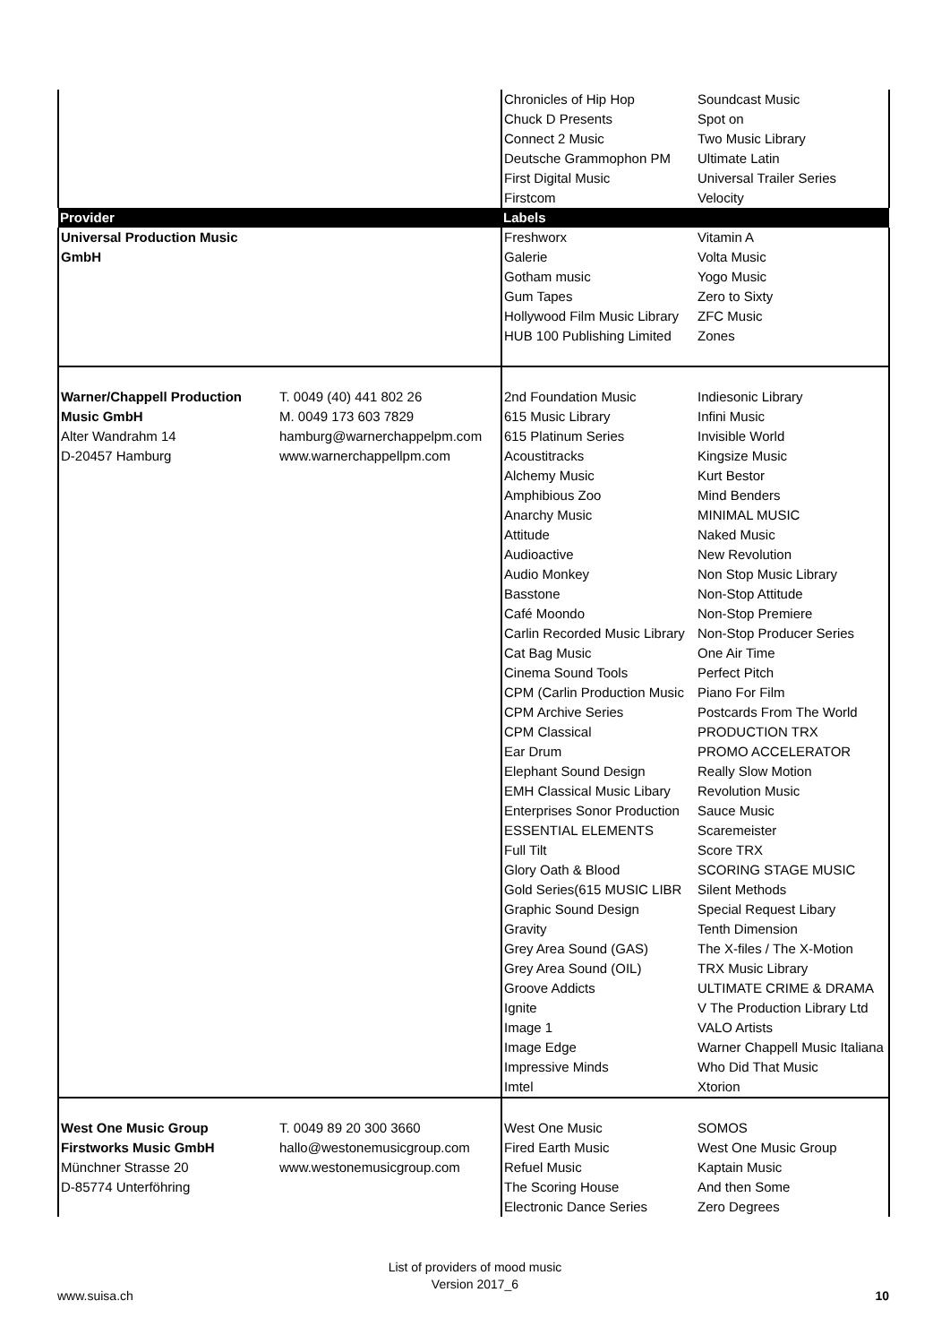| | | Chronicles of Hip Hop Chuck D Presents Connect 2 Music Deutsche Grammophon PM First Digital Music Firstcom | Soundcast Music Spot on Two Music Library Ultimate Latin Universal Trailer Series Velocity |
| Provider | | Labels | |
| Universal Production Music GmbH | | Freshworx Galerie Gotham music Gum Tapes Hollywood Film Music Library HUB 100 Publishing Limited | Vitamin A Volta Music Yogo Music Zero to Sixty ZFC Music Zones |
| Warner/Chappell Production Music GmbH Alter Wandrahm 14 D-20457 Hamburg | T. 0049 (40) 441 802 26 M. 0049 173 603 7829 hamburg@warnerchappelpm.com www.warnerchappellpm.com | 2nd Foundation Music 615 Music Library 615 Platinum Series Acoustitracks Alchemy Music Amphibious Zoo Anarchy Music Attitude Audioactive Audio Monkey Basstone Café Moondo Carlin Recorded Music Library Cat Bag Music Cinema Sound Tools CPM (Carlin Production Music CPM Archive Series CPM Classical Ear Drum Elephant Sound Design EMH Classical Music Libary Enterprises Sonor Production ESSENTIAL ELEMENTS Full Tilt Glory Oath & Blood Gold Series(615 MUSIC LIBR Graphic Sound Design Gravity Grey Area Sound (GAS) Grey Area Sound (OIL) Groove Addicts Ignite Image 1 Image Edge Impressive Minds Imtel | Indiesonic Library Infini Music Invisible World Kingsize Music Kurt Bestor Mind Benders MINIMAL MUSIC Naked Music New Revolution Non Stop Music Library Non-Stop Attitude Non-Stop Premiere Non-Stop Producer Series One Air Time Perfect Pitch Piano For Film Postcards From The World PRODUCTION TRX PROMO ACCELERATOR Really Slow Motion Revolution Music Sauce Music Scaremeister Score TRX SCORING STAGE MUSIC Silent Methods Special Request Libary Tenth Dimension The X-files / The X-Motion TRX Music Library ULTIMATE CRIME & DRAMA V The Production Library Ltd VALO Artists Warner Chappell Music Italiana Who Did That Music Xtorion |
| West One Music Group Firstworks Music GmbH Münchner Strasse 20 D-85774 Unterföhring | T. 0049 89 20 300 3660 hallo@westonemusicgroup.com www.westonemusicgroup.com | West One Music Fired Earth Music Refuel Music The Scoring House Electronic Dance Series | SOMOS West One Music Group Kaptain Music And then Some Zero Degrees |
List of providers of mood music
Version 2017_6
www.suisa.ch 10